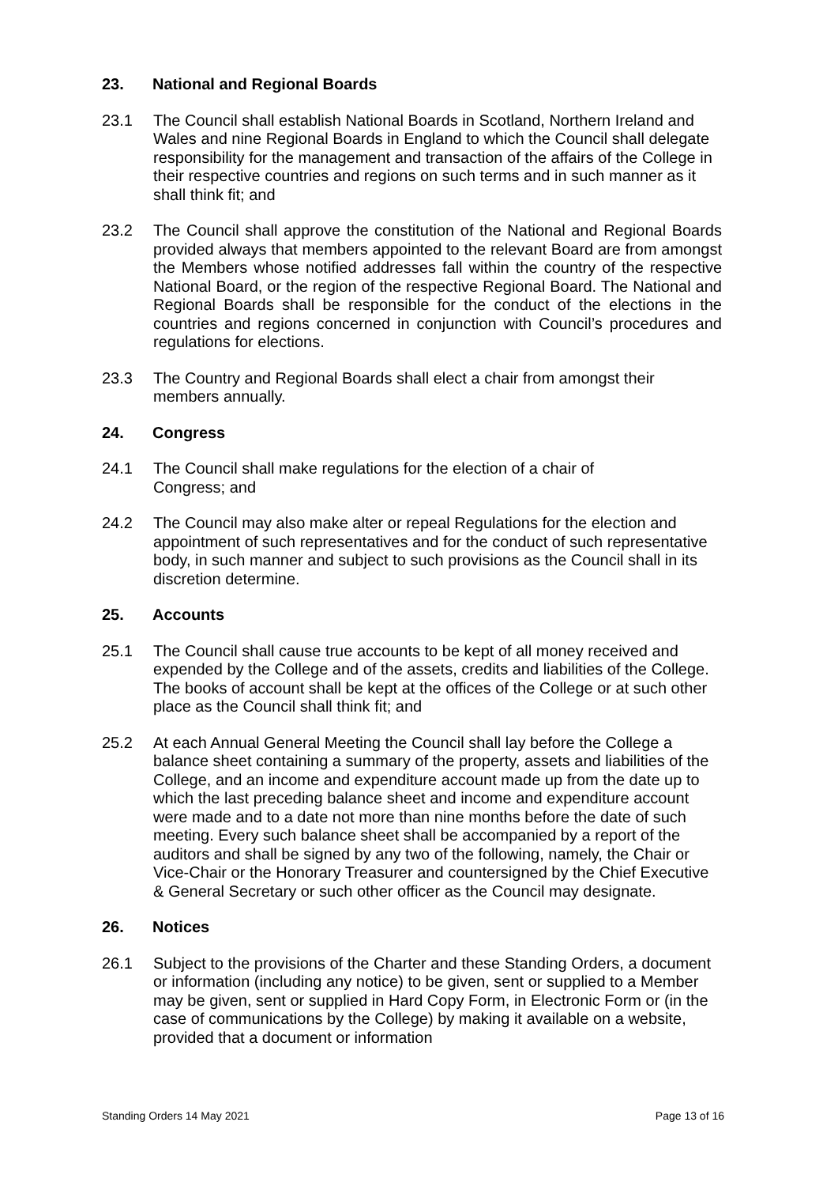23. National and Regional Boards
23.1 The Council shall establish National Boards in Scotland, Northern Ireland and Wales and nine Regional Boards in England to which the Council shall delegate responsibility for the management and transaction of the affairs of the College in their respective countries and regions on such terms and in such manner as it shall think fit; and
23.2 The Council shall approve the constitution of the National and Regional Boards provided always that members appointed to the relevant Board are from amongst the Members whose notified addresses fall within the country of the respective National Board, or the region of the respective Regional Board. The National and Regional Boards shall be responsible for the conduct of the elections in the countries and regions concerned in conjunction with Council’s procedures and regulations for elections.
23.3 The Country and Regional Boards shall elect a chair from amongst their members annually.
24. Congress
24.1 The Council shall make regulations for the election of a chair of
Congress; and
24.2 The Council may also make alter or repeal Regulations for the election and appointment of such representatives and for the conduct of such representative body, in such manner and subject to such provisions as the Council shall in its discretion determine.
25. Accounts
25.1 The Council shall cause true accounts to be kept of all money received and expended by the College and of the assets, credits and liabilities of the College. The books of account shall be kept at the offices of the College or at such other place as the Council shall think fit; and
25.2 At each Annual General Meeting the Council shall lay before the College a balance sheet containing a summary of the property, assets and liabilities of the College, and an income and expenditure account made up from the date up to which the last preceding balance sheet and income and expenditure account were made and to a date not more than nine months before the date of such meeting. Every such balance sheet shall be accompanied by a report of the auditors and shall be signed by any two of the following, namely, the Chair or Vice-Chair or the Honorary Treasurer and countersigned by the Chief Executive & General Secretary or such other officer as the Council may designate.
26. Notices
26.1 Subject to the provisions of the Charter and these Standing Orders, a document or information (including any notice) to be given, sent or supplied to a Member may be given, sent or supplied in Hard Copy Form, in Electronic Form or (in the case of communications by the College) by making it available on a website, provided that a document or information
Standing Orders 14 May 2021 Page 13 of 16